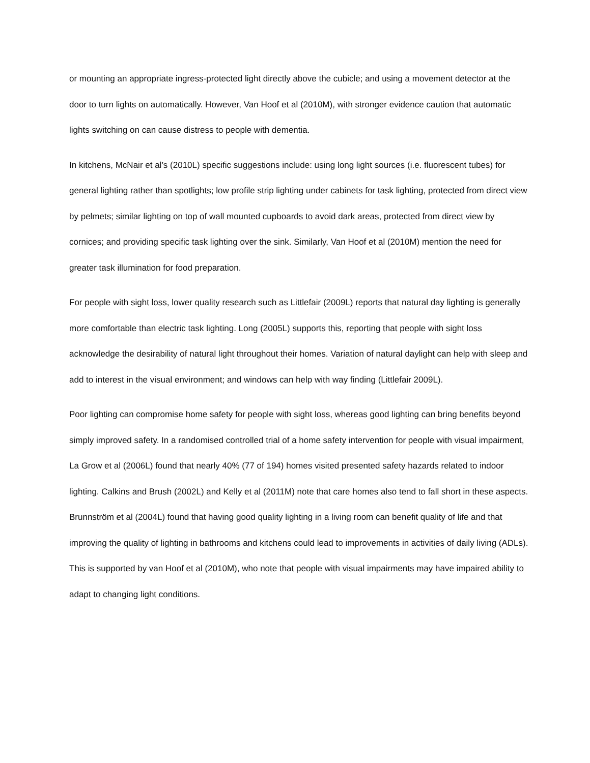or mounting an appropriate ingress-protected light directly above the cubicle; and using a movement detector at the door to turn lights on automatically. However, Van Hoof et al (2010M), with stronger evidence caution that automatic lights switching on can cause distress to people with dementia.
In kitchens, McNair et al’s (2010L) specific suggestions include: using long light sources (i.e. fluorescent tubes) for general lighting rather than spotlights; low profile strip lighting under cabinets for task lighting, protected from direct view by pelmets; similar lighting on top of wall mounted cupboards to avoid dark areas, protected from direct view by cornices; and providing specific task lighting over the sink. Similarly, Van Hoof et al (2010M) mention the need for greater task illumination for food preparation.
For people with sight loss, lower quality research such as Littlefair (2009L) reports that natural day lighting is generally more comfortable than electric task lighting. Long (2005L) supports this, reporting that people with sight loss acknowledge the desirability of natural light throughout their homes. Variation of natural daylight can help with sleep and add to interest in the visual environment; and windows can help with way finding (Littlefair 2009L).
Poor lighting can compromise home safety for people with sight loss, whereas good lighting can bring benefits beyond simply improved safety. In a randomised controlled trial of a home safety intervention for people with visual impairment, La Grow et al (2006L) found that nearly 40% (77 of 194) homes visited presented safety hazards related to indoor lighting. Calkins and Brush (2002L) and Kelly et al (2011M) note that care homes also tend to fall short in these aspects. Brunnström et al (2004L) found that having good quality lighting in a living room can benefit quality of life and that improving the quality of lighting in bathrooms and kitchens could lead to improvements in activities of daily living (ADLs). This is supported by van Hoof et al (2010M), who note that people with visual impairments may have impaired ability to adapt to changing light conditions.